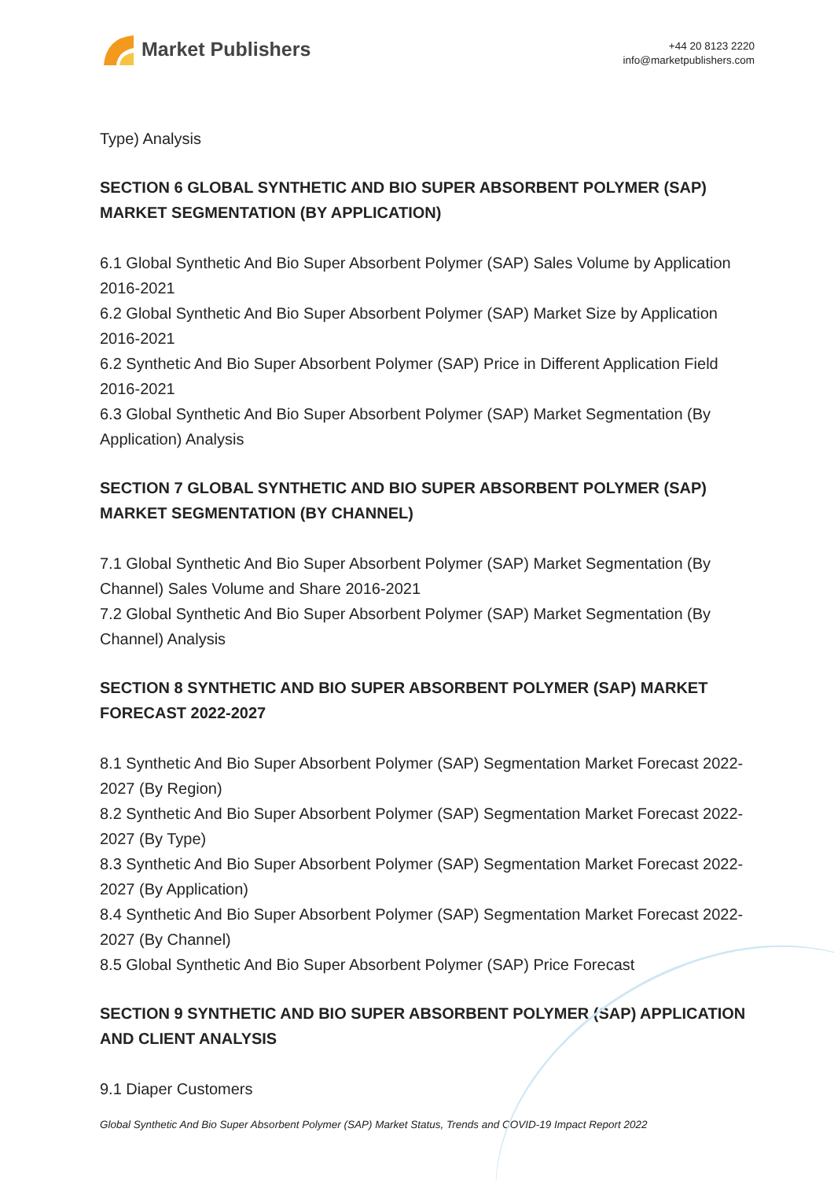Market Publishers
+44 20 8123 2220
info@marketpublishers.com
Type) Analysis
SECTION 6 GLOBAL SYNTHETIC AND BIO SUPER ABSORBENT POLYMER (SAP) MARKET SEGMENTATION (BY APPLICATION)
6.1 Global Synthetic And Bio Super Absorbent Polymer (SAP) Sales Volume by Application 2016-2021
6.2 Global Synthetic And Bio Super Absorbent Polymer (SAP) Market Size by Application 2016-2021
6.2 Synthetic And Bio Super Absorbent Polymer (SAP) Price in Different Application Field 2016-2021
6.3 Global Synthetic And Bio Super Absorbent Polymer (SAP) Market Segmentation (By Application) Analysis
SECTION 7 GLOBAL SYNTHETIC AND BIO SUPER ABSORBENT POLYMER (SAP) MARKET SEGMENTATION (BY CHANNEL)
7.1 Global Synthetic And Bio Super Absorbent Polymer (SAP) Market Segmentation (By Channel) Sales Volume and Share 2016-2021
7.2 Global Synthetic And Bio Super Absorbent Polymer (SAP) Market Segmentation (By Channel) Analysis
SECTION 8 SYNTHETIC AND BIO SUPER ABSORBENT POLYMER (SAP) MARKET FORECAST 2022-2027
8.1 Synthetic And Bio Super Absorbent Polymer (SAP) Segmentation Market Forecast 2022-2027 (By Region)
8.2 Synthetic And Bio Super Absorbent Polymer (SAP) Segmentation Market Forecast 2022-2027 (By Type)
8.3 Synthetic And Bio Super Absorbent Polymer (SAP) Segmentation Market Forecast 2022-2027 (By Application)
8.4 Synthetic And Bio Super Absorbent Polymer (SAP) Segmentation Market Forecast 2022-2027 (By Channel)
8.5 Global Synthetic And Bio Super Absorbent Polymer (SAP) Price Forecast
SECTION 9 SYNTHETIC AND BIO SUPER ABSORBENT POLYMER (SAP) APPLICATION AND CLIENT ANALYSIS
9.1 Diaper Customers
Global Synthetic And Bio Super Absorbent Polymer (SAP) Market Status, Trends and COVID-19 Impact Report 2022